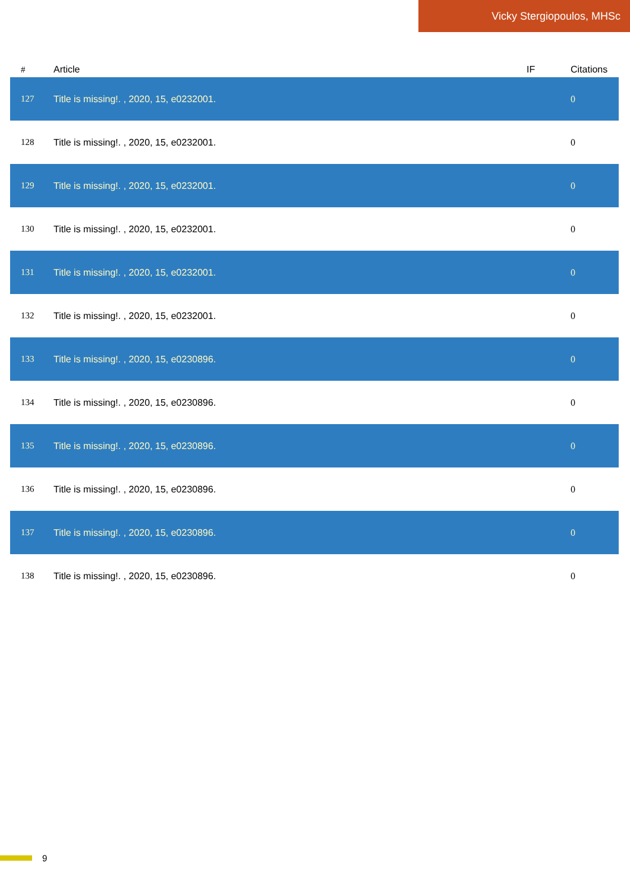Vicky Stergiopoulos, MHSc
| # | Article | IF | Citations |
| --- | --- | --- | --- |
| 127 | Title is missing!. , 2020, 15, e0232001. | | 0 |
| 128 | Title is missing!. , 2020, 15, e0232001. | | 0 |
| 129 | Title is missing!. , 2020, 15, e0232001. | | 0 |
| 130 | Title is missing!. , 2020, 15, e0232001. | | 0 |
| 131 | Title is missing!. , 2020, 15, e0232001. | | 0 |
| 132 | Title is missing!. , 2020, 15, e0232001. | | 0 |
| 133 | Title is missing!. , 2020, 15, e0230896. | | 0 |
| 134 | Title is missing!. , 2020, 15, e0230896. | | 0 |
| 135 | Title is missing!. , 2020, 15, e0230896. | | 0 |
| 136 | Title is missing!. , 2020, 15, e0230896. | | 0 |
| 137 | Title is missing!. , 2020, 15, e0230896. | | 0 |
| 138 | Title is missing!. , 2020, 15, e0230896. | | 0 |
9